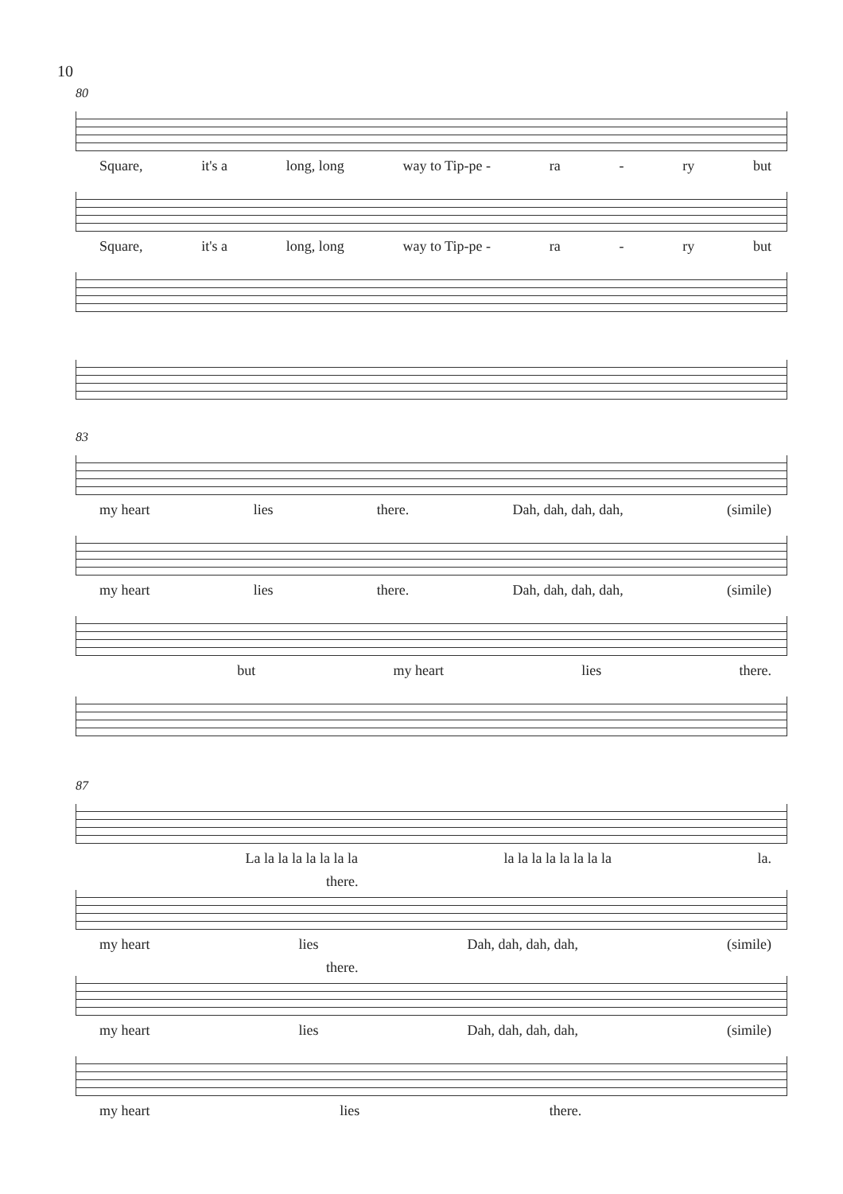10
80
Square, it's a long, long way to Tip-pe - ra - ry but
Square, it's a long, long way to Tip-pe - ra - ry but
83
my heart lies there. Dah, dah, dah, dah, (simile)
my heart lies there. Dah, dah, dah, dah, (simile)
but my heart lies there.
87
La la la la la la la la la la la la la la la la la.
there.
my heart lies Dah, dah, dah, dah, (simile)
there.
my heart lies Dah, dah, dah, dah, (simile)
my heart lies there.